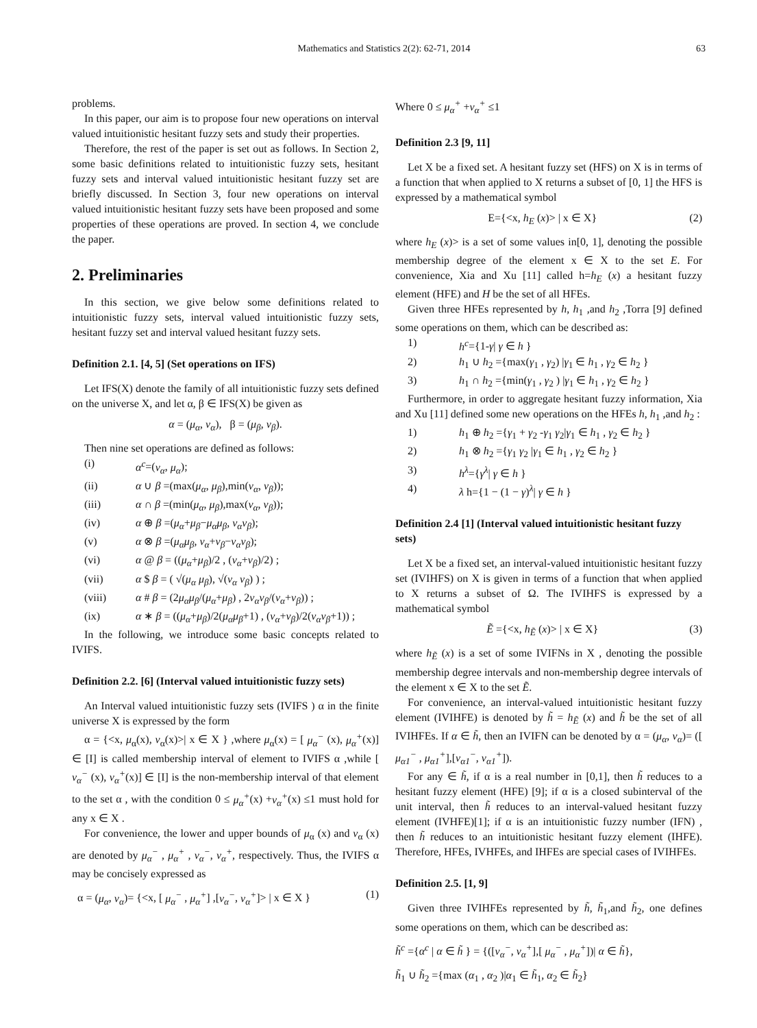Mathematics and Statistics 2(2): 62-71, 2014 63
problems.
In this paper, our aim is to propose four new operations on interval valued intuitionistic hesitant fuzzy sets and study their properties.
Therefore, the rest of the paper is set out as follows. In Section 2, some basic definitions related to intuitionistic fuzzy sets, hesitant fuzzy sets and interval valued intuitionistic hesitant fuzzy set are briefly discussed. In Section 3, four new operations on interval valued intuitionistic hesitant fuzzy sets have been proposed and some properties of these operations are proved. In section 4, we conclude the paper.
2. Preliminaries
In this section, we give below some definitions related to intuitionistic fuzzy sets, interval valued intuitionistic fuzzy sets, hesitant fuzzy set and interval valued hesitant fuzzy sets.
Definition 2.1. [4, 5] (Set operations on IFS)
Let IFS(X) denote the family of all intuitionistic fuzzy sets defined on the universe X, and let α, β ∈ IFS(X) be given as
α = (μ<sub>α</sub>, ν<sub>α</sub>), β = (μ<sub>β</sub>, ν<sub>β</sub>).
Then nine set operations are defined as follows:
(i) α<sup>c</sup>=(ν<sub>α</sub>, μ<sub>α</sub>);
(ii) α ∪ β =(max(μ<sub>α</sub>, μ<sub>β</sub>),min(ν<sub>α</sub>, ν<sub>β</sub>));
(iii) α ∩ β =(min(μ<sub>α</sub>, μ<sub>β</sub>),max(ν<sub>α</sub>, ν<sub>β</sub>));
(iv) α ⊕ β =(μ<sub>α</sub>+μ<sub>β</sub>−μ<sub>α</sub>μ<sub>β</sub>, ν<sub>α</sub>ν<sub>β</sub>);
(v) α ⊗ β =(μ<sub>α</sub>μ<sub>β</sub>, ν<sub>α</sub>+ν<sub>β</sub>−ν<sub>α</sub>ν<sub>β</sub>);
(vi) α @ β = ((μ<sub>α</sub>+μ<sub>β</sub>)/2 , (ν<sub>α</sub>+ν<sub>β</sub>)/2) ;
(vii) α $ β = ( √(μ<sub>α</sub> μ<sub>β</sub>), √(ν<sub>α</sub> ν<sub>β</sub>) ) ;
(viii) α # β = (2μ<sub>α</sub>μ<sub>β</sub>/(μ<sub>α</sub>+μ<sub>β</sub>) , 2ν<sub>α</sub>ν<sub>β</sub>/(ν<sub>α</sub>+ν<sub>β</sub>)) ;
(ix) α ∗ β = ((μ<sub>α</sub>+μ<sub>β</sub>)/2(μ<sub>α</sub>μ<sub>β</sub>+1) , (ν<sub>α</sub>+ν<sub>β</sub>)/2(ν<sub>α</sub>ν<sub>β</sub>+1)) ;
In the following, we introduce some basic concepts related to IVIFS.
Definition 2.2. [6] (Interval valued intuitionistic fuzzy sets)
An Interval valued intuitionistic fuzzy sets (IVIFS ) α in the finite universe X is expressed by the form
α = {<x, μ<sub>α</sub>(x), ν<sub>α</sub>(x)>| x ∈ X } ,where μ<sub>α</sub>(x) = [ μ<sub>α</sub><sup>−</sup> (x), μ<sub>α</sub><sup>+</sup>(x)] ∈ [I] is called membership interval of element to IVIFS α ,while [ ν<sub>α</sub><sup>−</sup> (x), ν<sub>α</sub><sup>+</sup>(x)] ∈ [I] is the non-membership interval of that element to the set α , with the condition 0 ≤ μ<sub>α</sub><sup>+</sup>(x) +ν<sub>α</sub><sup>+</sup>(x) ≤1 must hold for any x ∈ X .
For convenience, the lower and upper bounds of μ<sub>α</sub> (x) and ν<sub>α</sub> (x) are denoted by μ<sub>α</sub><sup>−</sup> , μ<sub>α</sub><sup>+</sup> , ν<sub>α</sub><sup>−</sup>, ν<sub>α</sub><sup>+</sup>, respectively. Thus, the IVIFS α may be concisely expressed as
α = (μ<sub>α</sub>, ν<sub>α</sub>)= {<x, [ μ<sub>α</sub><sup>−</sup> , μ<sub>α</sub><sup>+</sup>] ,[ν<sub>α</sub><sup>−</sup>, ν<sub>α</sub><sup>+</sup>]> | x ∈ X } (1)
Where 0 ≤ μ<sub>α</sub><sup>+</sup> +ν<sub>α</sub><sup>+</sup> ≤1
Definition 2.3 [9, 11]
Let X be a fixed set. A hesitant fuzzy set (HFS) on X is in terms of a function that when applied to X returns a subset of [0, 1] the HFS is expressed by a mathematical symbol
E={<x, h<sub>E</sub> (x)> | x ∈ X} (2)
where h<sub>E</sub> (x)> is a set of some values in[0, 1], denoting the possible membership degree of the element x ∈ X to the set E. For convenience, Xia and Xu [11] called h=h<sub>E</sub> (x) a hesitant fuzzy element (HFE) and H be the set of all HFEs.
Given three HFEs represented by h, h<sub>1</sub> ,and h<sub>2</sub> ,Torra [9] defined some operations on them, which can be described as:
1) h<sup>c</sup>={1-γ| γ ∈ h }
2) h<sub>1</sub> ∪ h<sub>2</sub> ={max(γ<sub>1</sub> , γ<sub>2</sub>) |γ<sub>1</sub> ∈ h<sub>1</sub> , γ<sub>2</sub> ∈ h<sub>2</sub> }
3) h<sub>1</sub> ∩ h<sub>2</sub> ={min(γ<sub>1</sub> , γ<sub>2</sub> ) |γ<sub>1</sub> ∈ h<sub>1</sub> , γ<sub>2</sub> ∈ h<sub>2</sub> }
Furthermore, in order to aggregate hesitant fuzzy information, Xia and Xu [11] defined some new operations on the HFEs h, h<sub>1</sub> ,and h<sub>2</sub> :
1) h<sub>1</sub> ⊕ h<sub>2</sub> ={γ<sub>1</sub> + γ<sub>2</sub> -γ<sub>1</sub> γ<sub>2</sub>|γ<sub>1</sub> ∈ h<sub>1</sub> , γ<sub>2</sub> ∈ h<sub>2</sub> }
2) h<sub>1</sub> ⊗ h<sub>2</sub> ={γ<sub>1</sub> γ<sub>2</sub> |γ<sub>1</sub> ∈ h<sub>1</sub> , γ<sub>2</sub> ∈ h<sub>2</sub> }
3) h<sup>λ</sup>={γ<sup>λ</sup>| γ ∈ h }
4) λ h={1 − (1 − γ)<sup>λ</sup>| γ ∈ h }
Definition 2.4 [1] (Interval valued intuitionistic hesitant fuzzy sets)
Let X be a fixed set, an interval-valued intuitionistic hesitant fuzzy set (IVIHFS) on X is given in terms of a function that when applied to X returns a subset of Ω. The IVIHFS is expressed by a mathematical symbol
Ẽ ={<x, h<sub>Ẽ</sub> (x)> | x ∈ X} (3)
where h<sub>Ẽ</sub> (x) is a set of some IVIFNs in X , denoting the possible membership degree intervals and non-membership degree intervals of the element x ∈ X to the set Ẽ.
For convenience, an interval-valued intuitionistic hesitant fuzzy element (IVIHFE) is denoted by h̃ = h<sub>Ẽ</sub> (x) and h̃ be the set of all IVIHFEs. If α ∈ h̃, then an IVIFN can be denoted by α = (μ<sub>α</sub>, ν<sub>α</sub>)= ([ μ<sub>α1</sub><sup>−</sup> , μ<sub>α1</sub><sup>+</sup>],[ν<sub>α1</sub><sup>−</sup>, ν<sub>α1</sub><sup>+</sup>]).
For any ∈ h̃, if α is a real number in [0,1], then h̃ reduces to a hesitant fuzzy element (HFE) [9]; if α is a closed subinterval of the unit interval, then h̃ reduces to an interval-valued hesitant fuzzy element (IVHFE)[1]; if α is an intuitionistic fuzzy number (IFN) , then h̃ reduces to an intuitionistic hesitant fuzzy element (IHFE). Therefore, HFEs, IVHFEs, and IHFEs are special cases of IVIHFEs.
Definition 2.5. [1, 9]
Given three IVIHFEs represented by h̃, h̃<sub>1</sub>,and h̃<sub>2</sub>, one defines some operations on them, which can be described as:
h̃<sup>c</sup> ={α<sup>c</sup> | α ∈ h̃ } = {([ν<sub>α</sub><sup>−</sup>, ν<sub>α</sub><sup>+</sup>],[ μ<sub>α</sub><sup>−</sup> , μ<sub>α</sub><sup>+</sup>])| α ∈ h̃},
h̃<sub>1</sub> ∪ h̃<sub>2</sub> ={max (α<sub>1</sub> , α<sub>2</sub> )|α<sub>1</sub> ∈ h̃<sub>1</sub>, α<sub>2</sub> ∈ h̃<sub>2</sub>}